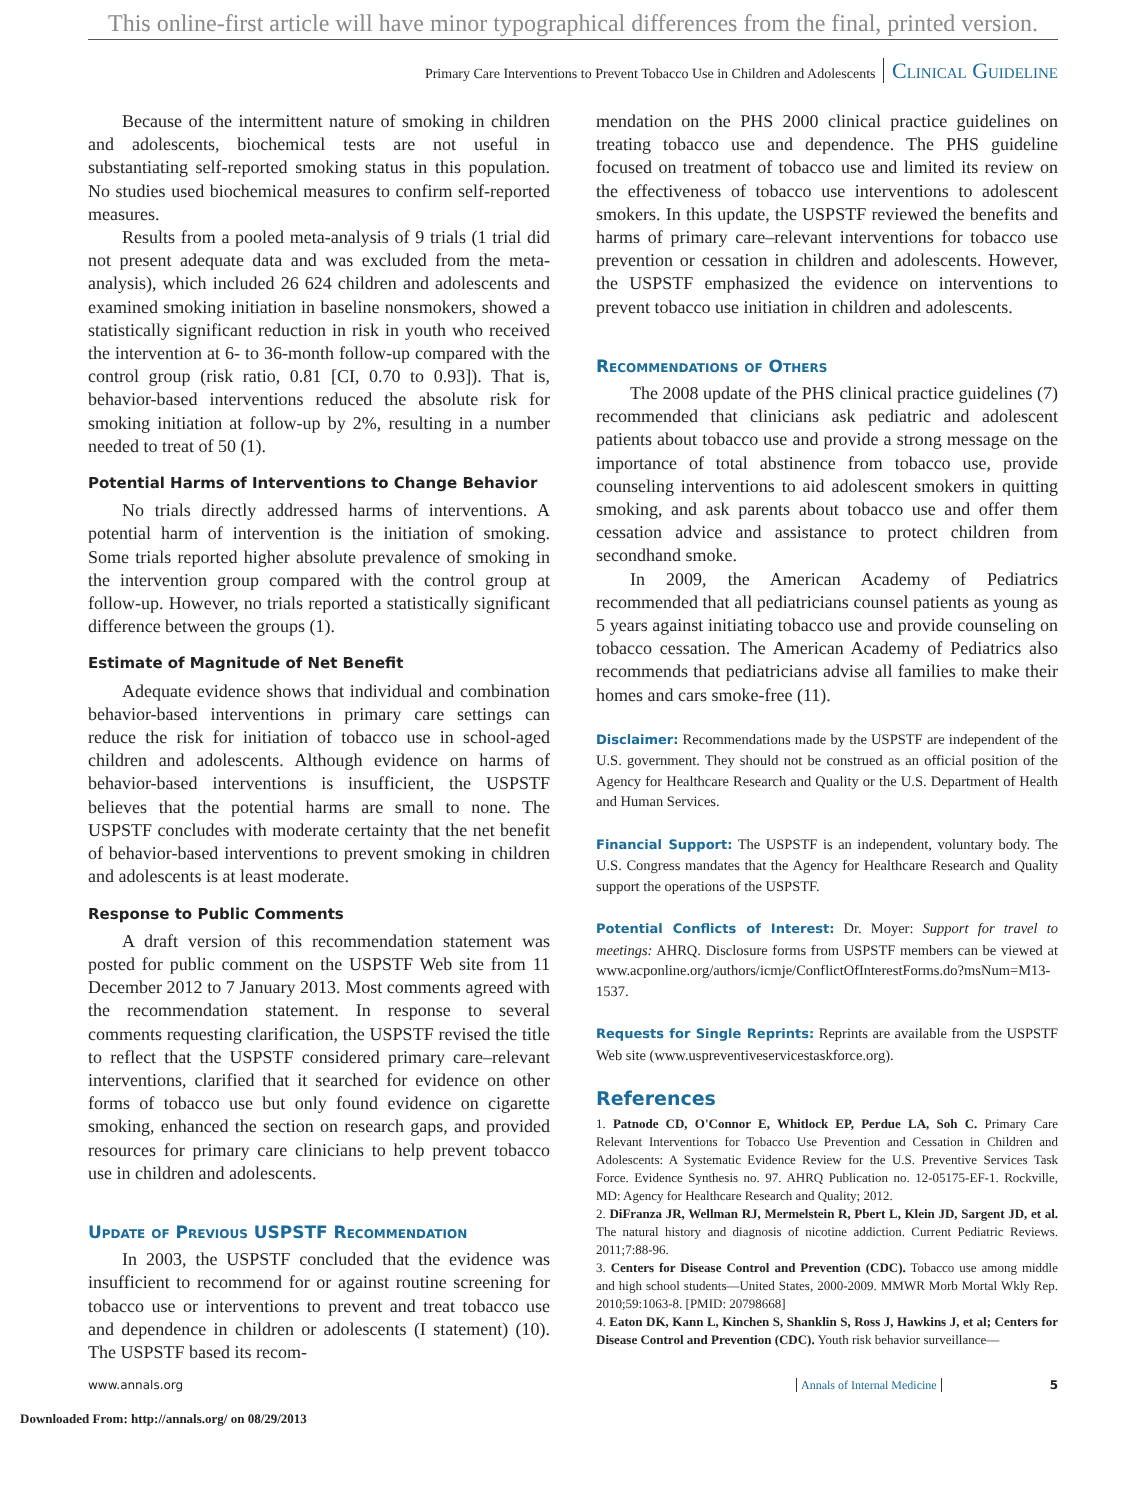This online-first article will have minor typographical differences from the final, printed version.
Primary Care Interventions to Prevent Tobacco Use in Children and Adolescents Clinical Guideline
Because of the intermittent nature of smoking in children and adolescents, biochemical tests are not useful in substantiating self-reported smoking status in this population. No studies used biochemical measures to confirm self-reported measures.
Results from a pooled meta-analysis of 9 trials (1 trial did not present adequate data and was excluded from the meta-analysis), which included 26 624 children and adolescents and examined smoking initiation in baseline nonsmokers, showed a statistically significant reduction in risk in youth who received the intervention at 6- to 36-month follow-up compared with the control group (risk ratio, 0.81 [CI, 0.70 to 0.93]). That is, behavior-based interventions reduced the absolute risk for smoking initiation at follow-up by 2%, resulting in a number needed to treat of 50 (1).
Potential Harms of Interventions to Change Behavior
No trials directly addressed harms of interventions. A potential harm of intervention is the initiation of smoking. Some trials reported higher absolute prevalence of smoking in the intervention group compared with the control group at follow-up. However, no trials reported a statistically significant difference between the groups (1).
Estimate of Magnitude of Net Benefit
Adequate evidence shows that individual and combination behavior-based interventions in primary care settings can reduce the risk for initiation of tobacco use in school-aged children and adolescents. Although evidence on harms of behavior-based interventions is insufficient, the USPSTF believes that the potential harms are small to none. The USPSTF concludes with moderate certainty that the net benefit of behavior-based interventions to prevent smoking in children and adolescents is at least moderate.
Response to Public Comments
A draft version of this recommendation statement was posted for public comment on the USPSTF Web site from 11 December 2012 to 7 January 2013. Most comments agreed with the recommendation statement. In response to several comments requesting clarification, the USPSTF revised the title to reflect that the USPSTF considered primary care–relevant interventions, clarified that it searched for evidence on other forms of tobacco use but only found evidence on cigarette smoking, enhanced the section on research gaps, and provided resources for primary care clinicians to help prevent tobacco use in children and adolescents.
Update of Previous USPSTF Recommendation
In 2003, the USPSTF concluded that the evidence was insufficient to recommend for or against routine screening for tobacco use or interventions to prevent and treat tobacco use and dependence in children or adolescents (I statement) (10). The USPSTF based its recom-
mendation on the PHS 2000 clinical practice guidelines on treating tobacco use and dependence. The PHS guideline focused on treatment of tobacco use and limited its review on the effectiveness of tobacco use interventions to adolescent smokers. In this update, the USPSTF reviewed the benefits and harms of primary care–relevant interventions for tobacco use prevention or cessation in children and adolescents. However, the USPSTF emphasized the evidence on interventions to prevent tobacco use initiation in children and adolescents.
Recommendations of Others
The 2008 update of the PHS clinical practice guidelines (7) recommended that clinicians ask pediatric and adolescent patients about tobacco use and provide a strong message on the importance of total abstinence from tobacco use, provide counseling interventions to aid adolescent smokers in quitting smoking, and ask parents about tobacco use and offer them cessation advice and assistance to protect children from secondhand smoke.
In 2009, the American Academy of Pediatrics recommended that all pediatricians counsel patients as young as 5 years against initiating tobacco use and provide counseling on tobacco cessation. The American Academy of Pediatrics also recommends that pediatricians advise all families to make their homes and cars smoke-free (11).
Disclaimer: Recommendations made by the USPSTF are independent of the U.S. government. They should not be construed as an official position of the Agency for Healthcare Research and Quality or the U.S. Department of Health and Human Services.
Financial Support: The USPSTF is an independent, voluntary body. The U.S. Congress mandates that the Agency for Healthcare Research and Quality support the operations of the USPSTF.
Potential Conflicts of Interest: Dr. Moyer: Support for travel to meetings: AHRQ. Disclosure forms from USPSTF members can be viewed at www.acponline.org/authors/icmje/ConflictOfInterestForms.do?msNum=M13-1537.
Requests for Single Reprints: Reprints are available from the USPSTF Web site (www.uspreventiveservicestaskforce.org).
References
1. Patnode CD, O'Connor E, Whitlock EP, Perdue LA, Soh C. Primary Care Relevant Interventions for Tobacco Use Prevention and Cessation in Children and Adolescents: A Systematic Evidence Review for the U.S. Preventive Services Task Force. Evidence Synthesis no. 97. AHRQ Publication no. 12-05175-EF-1. Rockville, MD: Agency for Healthcare Research and Quality; 2012.
2. DiFranza JR, Wellman RJ, Mermelstein R, Pbert L, Klein JD, Sargent JD, et al. The natural history and diagnosis of nicotine addiction. Current Pediatric Reviews. 2011;7:88-96.
3. Centers for Disease Control and Prevention (CDC). Tobacco use among middle and high school students—United States, 2000-2009. MMWR Morb Mortal Wkly Rep. 2010;59:1063-8. [PMID: 20798668]
4. Eaton DK, Kann L, Kinchen S, Shanklin S, Ross J, Hawkins J, et al; Centers for Disease Control and Prevention (CDC). Youth risk behavior surveillance—
www.annals.org Annals of Internal Medicine 5
Downloaded From: http://annals.org/ on 08/29/2013